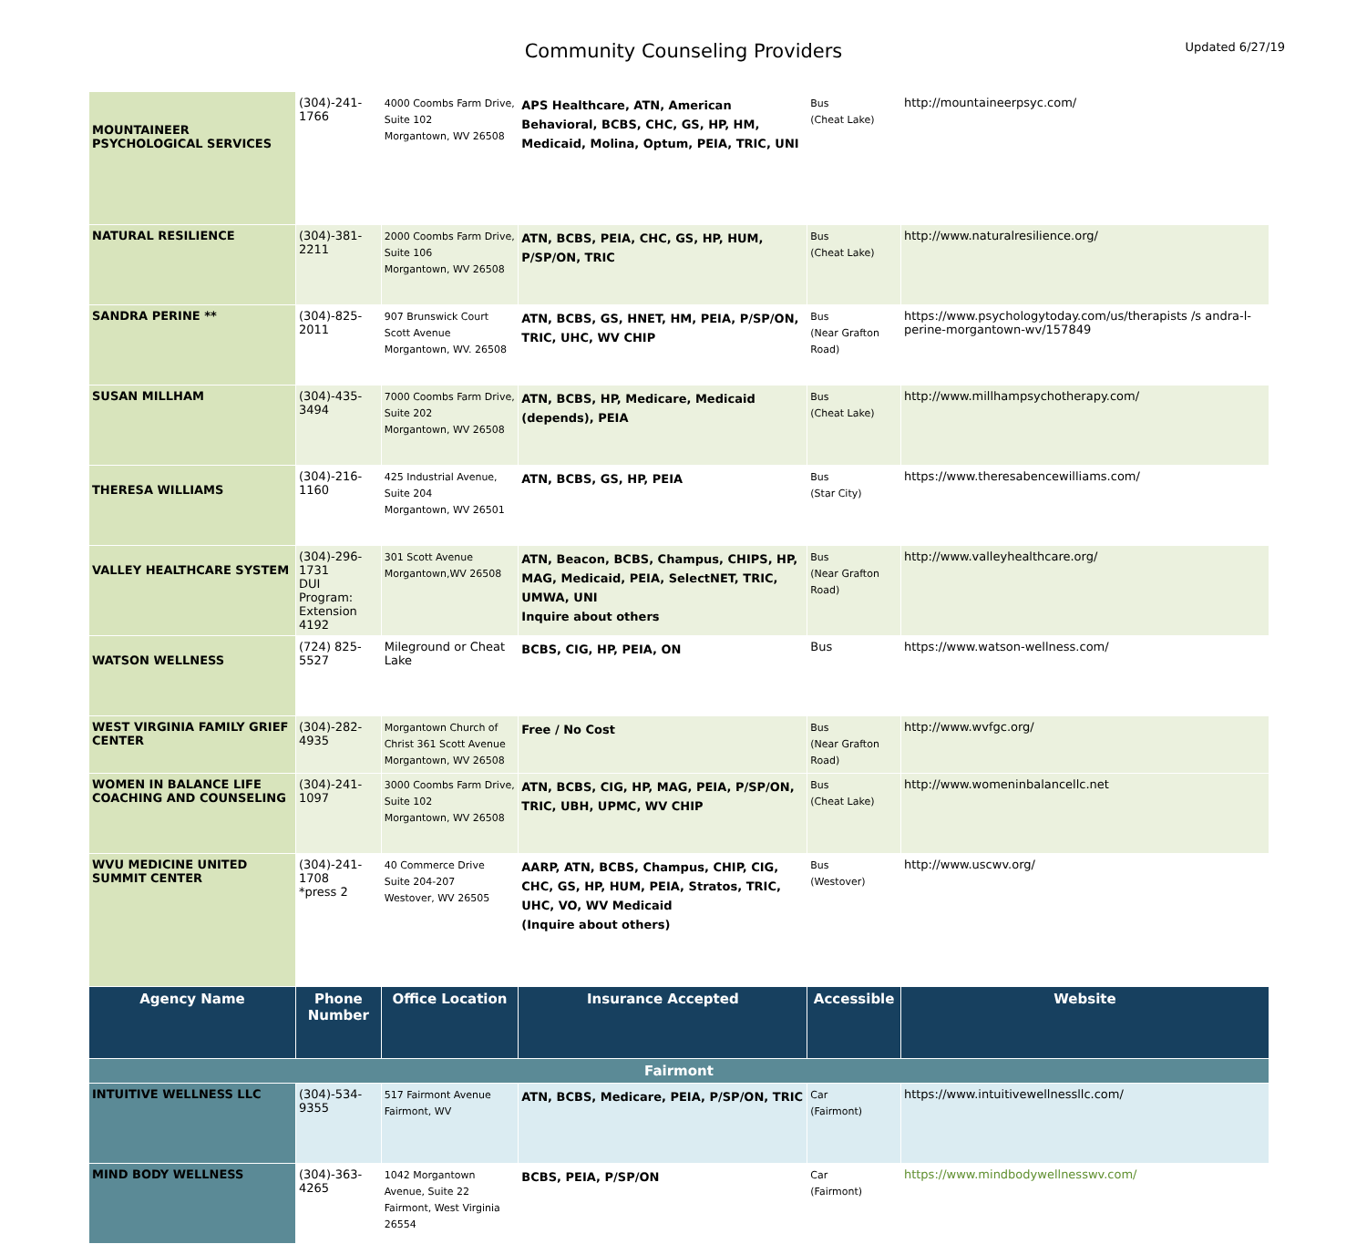Community Counseling Providers
Updated 6/27/19
| MOUNTAINEER PSYCHOLOGICAL SERVICES | (304)-241-1766 | 4000 Coombs Farm Drive, Suite 102 Morgantown, WV 26508 | APS Healthcare, ATN, American Behavioral, BCBS, CHC, GS, HP, HM, Medicaid, Molina, Optum, PEIA, TRIC, UNI | Bus (Cheat Lake) | http://mountaineerpsyc.com/ |
| NATURAL RESILIENCE | (304)-381-2211 | 2000 Coombs Farm Drive, Suite 106 Morgantown, WV 26508 | ATN, BCBS, PEIA, CHC, GS, HP, HUM, P/SP/ON, TRIC | Bus (Cheat Lake) | http://www.naturalresilience.org/ |
| SANDRA PERINE ** | (304)-825-2011 | 907 Brunswick Court Scott Avenue Morgantown, WV. 26508 | ATN, BCBS, GS, HNET, HM, PEIA, P/SP/ON, TRIC, UHC, WV CHIP | Bus (Near Grafton Road) | https://www.psychologytoday.com/us/therapists /s andra-l-perine-morgantown-wv/157849 |
| SUSAN MILLHAM | (304)-435-3494 | 7000 Coombs Farm Drive, Suite 202 Morgantown, WV 26508 | ATN, BCBS, HP, Medicare, Medicaid (depends), PEIA | Bus (Cheat Lake) | http://www.millhampsychotherapy.com/ |
| THERESA WILLIAMS | (304)-216-1160 | 425 Industrial Avenue, Suite 204 Morgantown, WV 26501 | ATN, BCBS, GS, HP, PEIA | Bus (Star City) | https://www.theresabencewilliams.com/ |
| VALLEY HEALTHCARE SYSTEM | (304)-296-1731 DUI Program: Extension 4192 | 301 Scott Avenue Morgantown,WV 26508 | ATN, Beacon, BCBS, Champus, CHIPS, HP, MAG, Medicaid, PEIA, SelectNET, TRIC, UMWA, UNI Inquire about others | Bus (Near Grafton Road) | http://www.valleyhealthcare.org/ |
| WATSON WELLNESS | (724) 825-5527 | Mileground or Cheat Lake | BCBS, CIG, HP, PEIA, ON | Bus | https://www.watson-wellness.com/ |
| WEST VIRGINIA FAMILY GRIEF CENTER | (304)-282-4935 | Morgantown Church of Christ 361 Scott Avenue Morgantown, WV 26508 | Free / No Cost | Bus (Near Grafton Road) | http://www.wvfgc.org/ |
| WOMEN IN BALANCE LIFE COACHING AND COUNSELING | (304)-241-1097 | 3000 Coombs Farm Drive, Suite 102 Morgantown, WV 26508 | ATN, BCBS, CIG, HP, MAG, PEIA, P/SP/ON, TRIC, UBH, UPMC, WV CHIP | Bus (Cheat Lake) | http://www.womeninbalancellc.net |
| WVU MEDICINE UNITED SUMMIT CENTER | (304)-241-1708 *press 2 | 40 Commerce Drive Suite 204-207 Westover, WV 26505 | AARP, ATN, BCBS, Champus, CHIP, CIG, CHC, GS, HP, HUM, PEIA, Stratos, TRIC, UHC, VO, WV Medicaid (Inquire about others) | Bus (Westover) | http://www.uscwv.org/ |
| Agency Name | Phone Number | Office Location | Insurance Accepted | Accessible | Website |
| Fairmont | | | | | |
| INTUITIVE WELLNESS LLC | (304)-534-9355 | 517 Fairmont Avenue Fairmont, WV | ATN, BCBS, Medicare, PEIA, P/SP/ON, TRIC | Car (Fairmont) | https://www.intuitivewellnessllc.com/ |
| MIND BODY WELLNESS | (304)-363-4265 | 1042 Morgantown Avenue, Suite 22 Fairmont, West Virginia 26554 | BCBS, PEIA, P/SP/ON | Car (Fairmont) | https://www.mindbodywellnesswv.com/ |